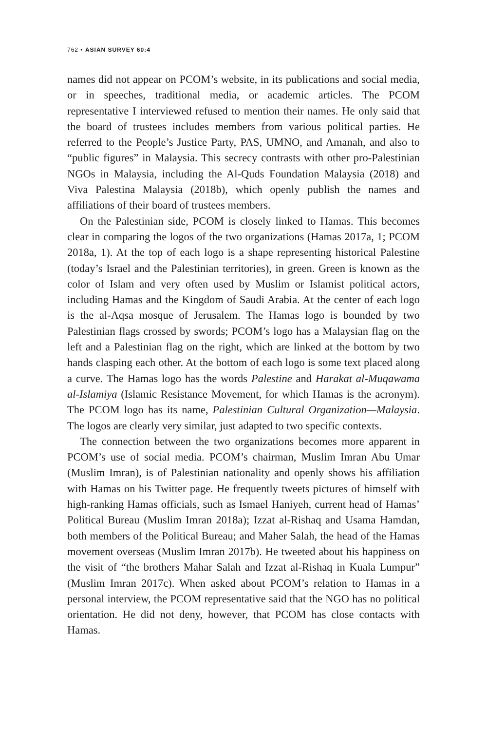762 • ASIAN SURVEY 60:4
names did not appear on PCOM’s website, in its publications and social media, or in speeches, traditional media, or academic articles. The PCOM representative I interviewed refused to mention their names. He only said that the board of trustees includes members from various political parties. He referred to the People’s Justice Party, PAS, UMNO, and Amanah, and also to “public figures” in Malaysia. This secrecy contrasts with other pro-Palestinian NGOs in Malaysia, including the Al-Quds Foundation Malaysia (2018) and Viva Palestina Malaysia (2018b), which openly publish the names and affiliations of their board of trustees members.
On the Palestinian side, PCOM is closely linked to Hamas. This becomes clear in comparing the logos of the two organizations (Hamas 2017a, 1; PCOM 2018a, 1). At the top of each logo is a shape representing historical Palestine (today’s Israel and the Palestinian territories), in green. Green is known as the color of Islam and very often used by Muslim or Islamist political actors, including Hamas and the Kingdom of Saudi Arabia. At the center of each logo is the al-Aqsa mosque of Jerusalem. The Hamas logo is bounded by two Palestinian flags crossed by swords; PCOM’s logo has a Malaysian flag on the left and a Palestinian flag on the right, which are linked at the bottom by two hands clasping each other. At the bottom of each logo is some text placed along a curve. The Hamas logo has the words Palestine and Harakat al-Muqawama al-Islamiya (Islamic Resistance Movement, for which Hamas is the acronym). The PCOM logo has its name, Palestinian Cultural Organization—Malaysia. The logos are clearly very similar, just adapted to two specific contexts.
The connection between the two organizations becomes more apparent in PCOM’s use of social media. PCOM’s chairman, Muslim Imran Abu Umar (Muslim Imran), is of Palestinian nationality and openly shows his affiliation with Hamas on his Twitter page. He frequently tweets pictures of himself with high-ranking Hamas officials, such as Ismael Haniyeh, current head of Hamas’ Political Bureau (Muslim Imran 2018a); Izzat al-Rishaq and Usama Hamdan, both members of the Political Bureau; and Maher Salah, the head of the Hamas movement overseas (Muslim Imran 2017b). He tweeted about his happiness on the visit of “the brothers Mahar Salah and Izzat al-Rishaq in Kuala Lumpur” (Muslim Imran 2017c). When asked about PCOM’s relation to Hamas in a personal interview, the PCOM representative said that the NGO has no political orientation. He did not deny, however, that PCOM has close contacts with Hamas.